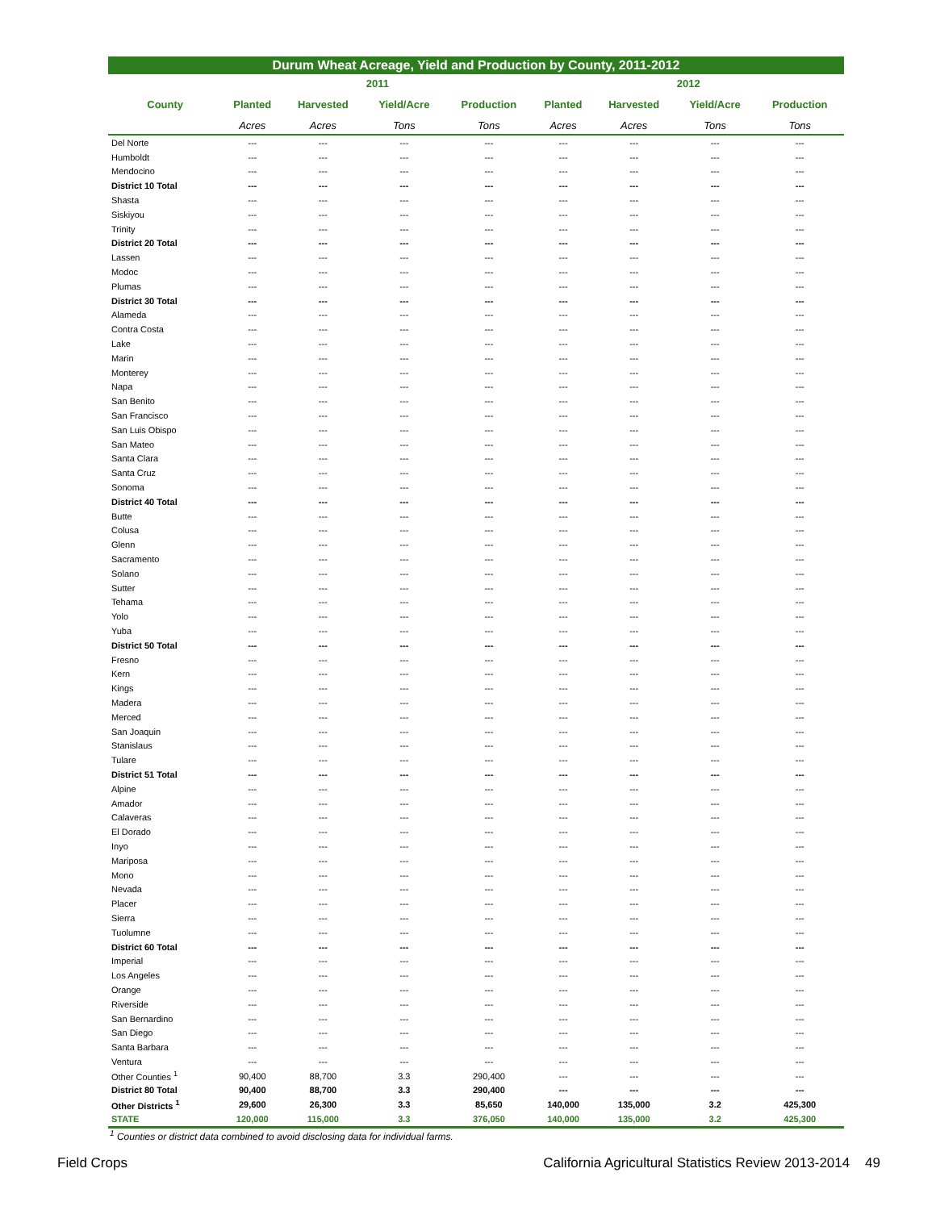Durum Wheat Acreage, Yield and Production by County, 2011-2012
| | 2011 | | | | 2012 | | | |
| --- | --- | --- | --- | --- | --- | --- | --- | --- |
| County | Planted | Harvested | Yield/Acre | Production | Planted | Harvested | Yield/Acre | Production |
| | Acres | Acres | Tons | Tons | Acres | Acres | Tons | Tons |
| Del Norte | --- | --- | --- | --- | --- | --- | --- | --- |
| Humboldt | --- | --- | --- | --- | --- | --- | --- | --- |
| Mendocino | --- | --- | --- | --- | --- | --- | --- | --- |
| District 10 Total | --- | --- | --- | --- | --- | --- | --- | --- |
| Shasta | --- | --- | --- | --- | --- | --- | --- | --- |
| Siskiyou | --- | --- | --- | --- | --- | --- | --- | --- |
| Trinity | --- | --- | --- | --- | --- | --- | --- | --- |
| District 20 Total | --- | --- | --- | --- | --- | --- | --- | --- |
| Lassen | --- | --- | --- | --- | --- | --- | --- | --- |
| Modoc | --- | --- | --- | --- | --- | --- | --- | --- |
| Plumas | --- | --- | --- | --- | --- | --- | --- | --- |
| District 30 Total | --- | --- | --- | --- | --- | --- | --- | --- |
| Alameda | --- | --- | --- | --- | --- | --- | --- | --- |
| Contra Costa | --- | --- | --- | --- | --- | --- | --- | --- |
| Lake | --- | --- | --- | --- | --- | --- | --- | --- |
| Marin | --- | --- | --- | --- | --- | --- | --- | --- |
| Monterey | --- | --- | --- | --- | --- | --- | --- | --- |
| Napa | --- | --- | --- | --- | --- | --- | --- | --- |
| San Benito | --- | --- | --- | --- | --- | --- | --- | --- |
| San Francisco | --- | --- | --- | --- | --- | --- | --- | --- |
| San Luis Obispo | --- | --- | --- | --- | --- | --- | --- | --- |
| San Mateo | --- | --- | --- | --- | --- | --- | --- | --- |
| Santa Clara | --- | --- | --- | --- | --- | --- | --- | --- |
| Santa Cruz | --- | --- | --- | --- | --- | --- | --- | --- |
| Sonoma | --- | --- | --- | --- | --- | --- | --- | --- |
| District 40 Total | --- | --- | --- | --- | --- | --- | --- | --- |
| Butte | --- | --- | --- | --- | --- | --- | --- | --- |
| Colusa | --- | --- | --- | --- | --- | --- | --- | --- |
| Glenn | --- | --- | --- | --- | --- | --- | --- | --- |
| Sacramento | --- | --- | --- | --- | --- | --- | --- | --- |
| Solano | --- | --- | --- | --- | --- | --- | --- | --- |
| Sutter | --- | --- | --- | --- | --- | --- | --- | --- |
| Tehama | --- | --- | --- | --- | --- | --- | --- | --- |
| Yolo | --- | --- | --- | --- | --- | --- | --- | --- |
| Yuba | --- | --- | --- | --- | --- | --- | --- | --- |
| District 50 Total | --- | --- | --- | --- | --- | --- | --- | --- |
| Fresno | --- | --- | --- | --- | --- | --- | --- | --- |
| Kern | --- | --- | --- | --- | --- | --- | --- | --- |
| Kings | --- | --- | --- | --- | --- | --- | --- | --- |
| Madera | --- | --- | --- | --- | --- | --- | --- | --- |
| Merced | --- | --- | --- | --- | --- | --- | --- | --- |
| San Joaquin | --- | --- | --- | --- | --- | --- | --- | --- |
| Stanislaus | --- | --- | --- | --- | --- | --- | --- | --- |
| Tulare | --- | --- | --- | --- | --- | --- | --- | --- |
| District 51 Total | --- | --- | --- | --- | --- | --- | --- | --- |
| Alpine | --- | --- | --- | --- | --- | --- | --- | --- |
| Amador | --- | --- | --- | --- | --- | --- | --- | --- |
| Calaveras | --- | --- | --- | --- | --- | --- | --- | --- |
| El Dorado | --- | --- | --- | --- | --- | --- | --- | --- |
| Inyo | --- | --- | --- | --- | --- | --- | --- | --- |
| Mariposa | --- | --- | --- | --- | --- | --- | --- | --- |
| Mono | --- | --- | --- | --- | --- | --- | --- | --- |
| Nevada | --- | --- | --- | --- | --- | --- | --- | --- |
| Placer | --- | --- | --- | --- | --- | --- | --- | --- |
| Sierra | --- | --- | --- | --- | --- | --- | --- | --- |
| Tuolumne | --- | --- | --- | --- | --- | --- | --- | --- |
| District 60 Total | --- | --- | --- | --- | --- | --- | --- | --- |
| Imperial | --- | --- | --- | --- | --- | --- | --- | --- |
| Los Angeles | --- | --- | --- | --- | --- | --- | --- | --- |
| Orange | --- | --- | --- | --- | --- | --- | --- | --- |
| Riverside | --- | --- | --- | --- | --- | --- | --- | --- |
| San Bernardino | --- | --- | --- | --- | --- | --- | --- | --- |
| San Diego | --- | --- | --- | --- | --- | --- | --- | --- |
| Santa Barbara | --- | --- | --- | --- | --- | --- | --- | --- |
| Ventura | --- | --- | --- | --- | --- | --- | --- | --- |
| Other Counties <sup>1</sup> | 90,400 | 88,700 | 3.3 | 290,400 | --- | --- | --- | --- |
| District 80 Total | 90,400 | 88,700 | 3.3 | 290,400 | --- | --- | --- | --- |
| Other Districts <sup>1</sup> | 29,600 | 26,300 | 3.3 | 85,650 | 140,000 | 135,000 | 3.2 | 425,300 |
| STATE | 120,000 | 115,000 | 3.3 | 376,050 | 140,000 | 135,000 | 3.2 | 425,300 |
<sup>1</sup> Counties or district data combined to avoid disclosing data for individual farms.
Field Crops California Agricultural Statistics Review 2013-2014 49